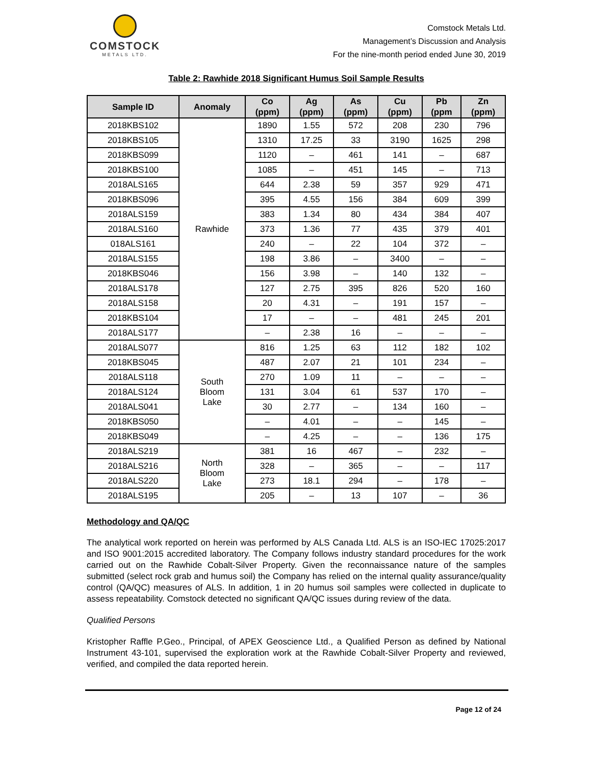COMSTOCK
METALS LTD.
Comstock Metals Ltd.
Management’s Discussion and Analysis
For the nine-month period ended June 30, 2019
Table 2: Rawhide 2018 Significant Humus Soil Sample Results
| Sample ID | Anomaly | Co (ppm) | Ag (ppm) | As (ppm) | Cu (ppm) | Pb (ppm | Zn (ppm) |
| --- | --- | --- | --- | --- | --- | --- | --- |
| 2018KBS102 | Rawhide | 1890 | 1.55 | 572 | 208 | 230 | 796 |
| 2018KBS105 | | 1310 | 17.25 | 33 | 3190 | 1625 | 298 |
| 2018KBS099 | | 1120 | – | 461 | 141 | – | 687 |
| 2018KBS100 | | 1085 | – | 451 | 145 | – | 713 |
| 2018ALS165 | | 644 | 2.38 | 59 | 357 | 929 | 471 |
| 2018KBS096 | | 395 | 4.55 | 156 | 384 | 609 | 399 |
| 2018ALS159 | | 383 | 1.34 | 80 | 434 | 384 | 407 |
| 2018ALS160 | | 373 | 1.36 | 77 | 435 | 379 | 401 |
| 018ALS161 | | 240 | – | 22 | 104 | 372 | – |
| 2018ALS155 | | 198 | 3.86 | – | 3400 | – | – |
| 2018KBS046 | | 156 | 3.98 | – | 140 | 132 | – |
| 2018ALS178 | | 127 | 2.75 | 395 | 826 | 520 | 160 |
| 2018ALS158 | | 20 | 4.31 | – | 191 | 157 | – |
| 2018KBS104 | | 17 | – | – | 481 | 245 | 201 |
| 2018ALS177 | | – | 2.38 | 16 | – | – | – |
| 2018ALS077 | South Bloom Lake | 816 | 1.25 | 63 | 112 | 182 | 102 |
| 2018KBS045 | | 487 | 2.07 | 21 | 101 | 234 | – |
| 2018ALS118 | | 270 | 1.09 | 11 | – | – | – |
| 2018ALS124 | | 131 | 3.04 | 61 | 537 | 170 | – |
| 2018ALS041 | | 30 | 2.77 | – | 134 | 160 | – |
| 2018KBS050 | | – | 4.01 | – | – | 145 | – |
| 2018KBS049 | | – | 4.25 | – | – | 136 | 175 |
| 2018ALS219 | North Bloom Lake | 381 | 16 | 467 | – | 232 | – |
| 2018ALS216 | | 328 | – | 365 | – | – | 117 |
| 2018ALS220 | | 273 | 18.1 | 294 | – | 178 | – |
| 2018ALS195 | | 205 | – | 13 | 107 | – | 36 |
Methodology and QA/QC
The analytical work reported on herein was performed by ALS Canada Ltd. ALS is an ISO-IEC 17025:2017 and ISO 9001:2015 accredited laboratory. The Company follows industry standard procedures for the work carried out on the Rawhide Cobalt-Silver Property. Given the reconnaissance nature of the samples submitted (select rock grab and humus soil) the Company has relied on the internal quality assurance/quality control (QA/QC) measures of ALS. In addition, 1 in 20 humus soil samples were collected in duplicate to assess repeatability. Comstock detected no significant QA/QC issues during review of the data.
Qualified Persons
Kristopher Raffle P.Geo., Principal, of APEX Geoscience Ltd., a Qualified Person as defined by National Instrument 43-101, supervised the exploration work at the Rawhide Cobalt-Silver Property and reviewed, verified, and compiled the data reported herein.
Page 12 of 24